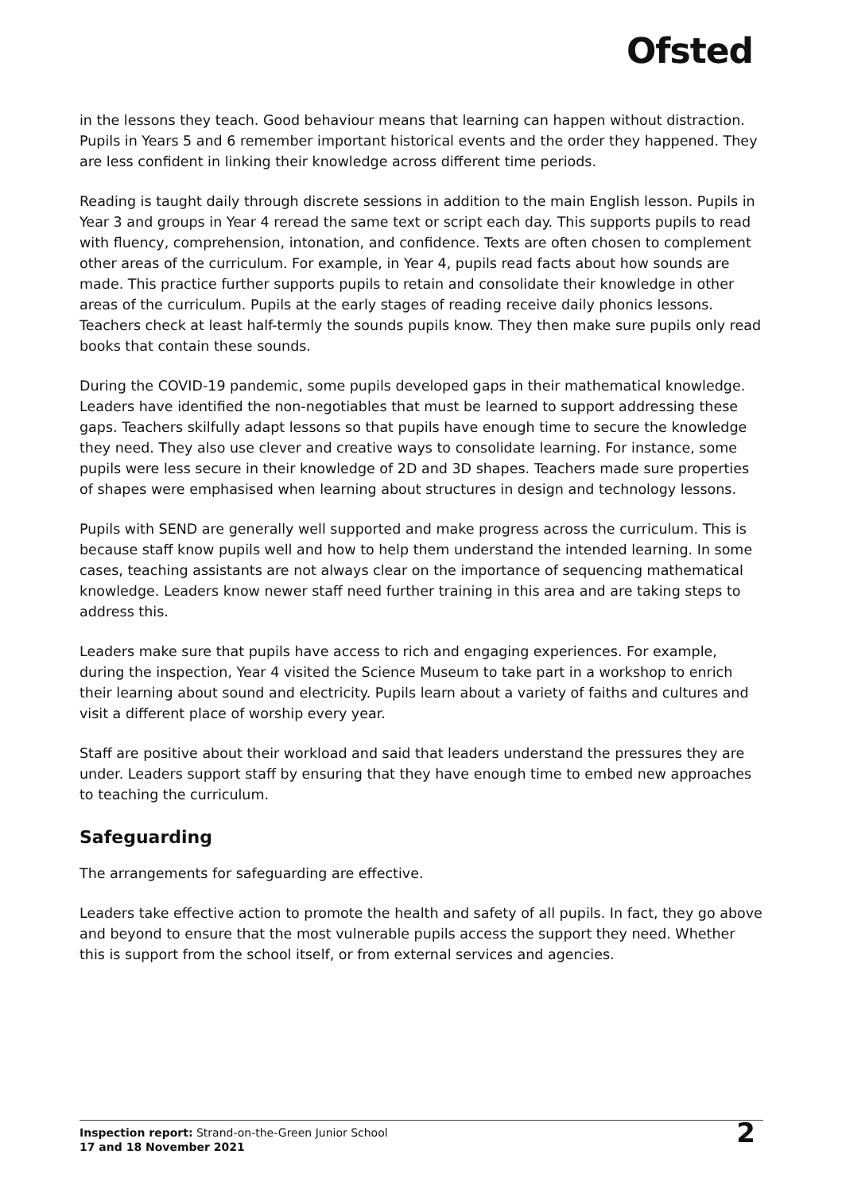Ofsted
in the lessons they teach. Good behaviour means that learning can happen without distraction. Pupils in Years 5 and 6 remember important historical events and the order they happened. They are less confident in linking their knowledge across different time periods.
Reading is taught daily through discrete sessions in addition to the main English lesson. Pupils in Year 3 and groups in Year 4 reread the same text or script each day. This supports pupils to read with fluency, comprehension, intonation, and confidence. Texts are often chosen to complement other areas of the curriculum. For example, in Year 4, pupils read facts about how sounds are made. This practice further supports pupils to retain and consolidate their knowledge in other areas of the curriculum. Pupils at the early stages of reading receive daily phonics lessons. Teachers check at least half-termly the sounds pupils know. They then make sure pupils only read books that contain these sounds.
During the COVID-19 pandemic, some pupils developed gaps in their mathematical knowledge. Leaders have identified the non-negotiables that must be learned to support addressing these gaps. Teachers skilfully adapt lessons so that pupils have enough time to secure the knowledge they need. They also use clever and creative ways to consolidate learning. For instance, some pupils were less secure in their knowledge of 2D and 3D shapes. Teachers made sure properties of shapes were emphasised when learning about structures in design and technology lessons.
Pupils with SEND are generally well supported and make progress across the curriculum. This is because staff know pupils well and how to help them understand the intended learning. In some cases, teaching assistants are not always clear on the importance of sequencing mathematical knowledge. Leaders know newer staff need further training in this area and are taking steps to address this.
Leaders make sure that pupils have access to rich and engaging experiences. For example, during the inspection, Year 4 visited the Science Museum to take part in a workshop to enrich their learning about sound and electricity. Pupils learn about a variety of faiths and cultures and visit a different place of worship every year.
Staff are positive about their workload and said that leaders understand the pressures they are under. Leaders support staff by ensuring that they have enough time to embed new approaches to teaching the curriculum.
Safeguarding
The arrangements for safeguarding are effective.
Leaders take effective action to promote the health and safety of all pupils. In fact, they go above and beyond to ensure that the most vulnerable pupils access the support they need. Whether this is support from the school itself, or from external services and agencies.
Inspection report: Strand-on-the-Green Junior School
17 and 18 November 2021
2